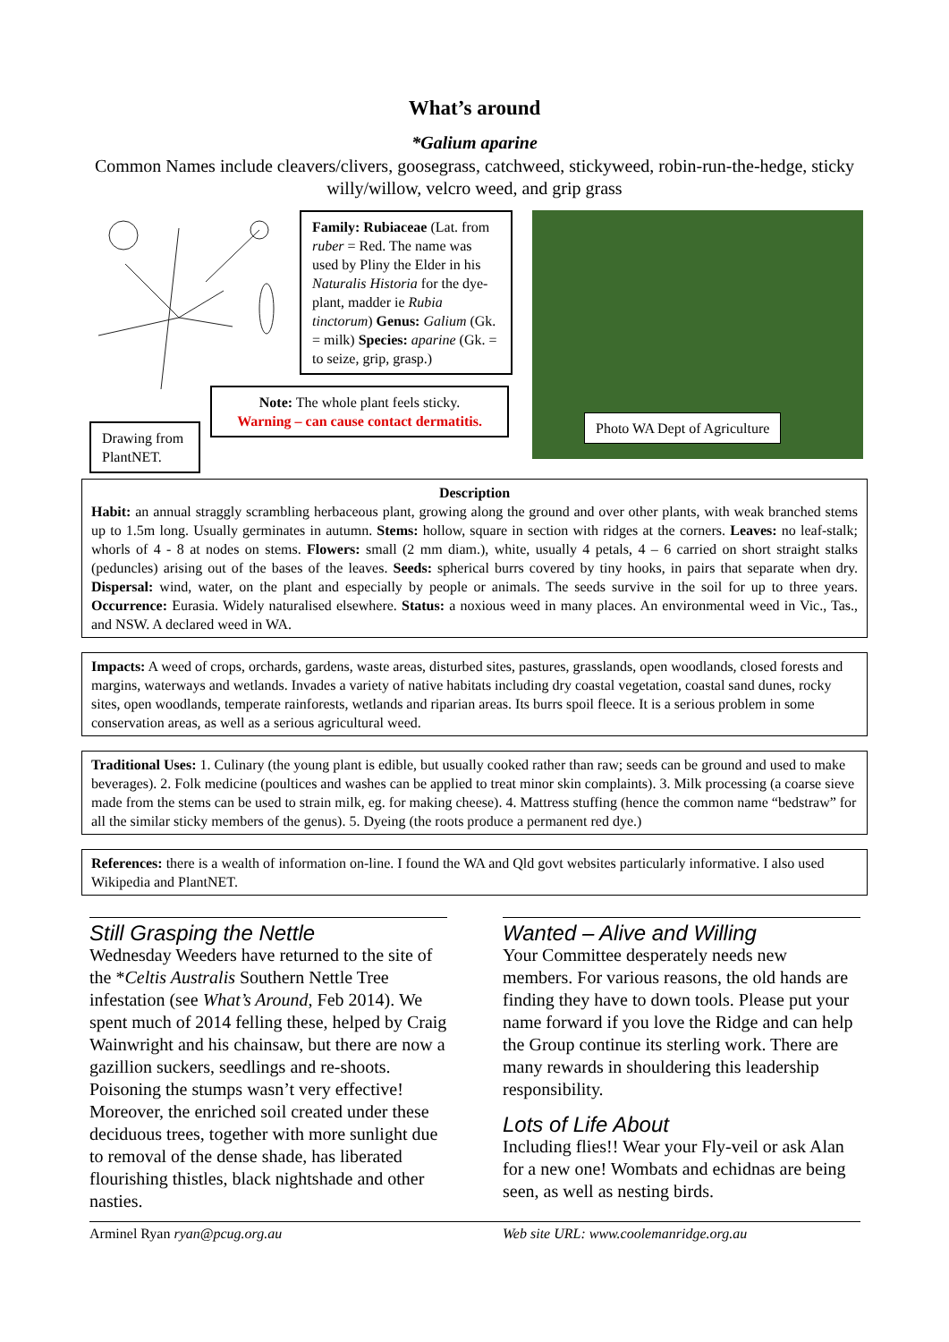What’s around
*Galium aparine
Common Names include cleavers/clivers, goosegrass, catchweed, stickyweed, robin-run-the-hedge, sticky willy/willow, velcro weed, and grip grass
Drawing from PlantNET.
Family: Rubiaceae (Lat. from ruber = Red. The name was used by Pliny the Elder in his Naturalis Historia for the dye-plant, madder ie Rubia tinctorum) Genus: Galium (Gk. = milk) Species: aparine (Gk. = to seize, grip, grasp.)
Note: The whole plant feels sticky.
Warning – can cause contact dermatitis.
Photo WA Dept of Agriculture
Description
Habit: an annual straggly scrambling herbaceous plant, growing along the ground and over other plants, with weak branched stems up to 1.5m long. Usually germinates in autumn. Stems: hollow, square in section with ridges at the corners. Leaves: no leaf-stalk; whorls of 4 - 8 at nodes on stems. Flowers: small (2 mm diam.), white, usually 4 petals, 4 – 6 carried on short straight stalks (peduncles) arising out of the bases of the leaves. Seeds: spherical burrs covered by tiny hooks, in pairs that separate when dry. Dispersal: wind, water, on the plant and especially by people or animals. The seeds survive in the soil for up to three years. Occurrence: Eurasia. Widely naturalised elsewhere. Status: a noxious weed in many places. An environmental weed in Vic., Tas., and NSW. A declared weed in WA.
Impacts: A weed of crops, orchards, gardens, waste areas, disturbed sites, pastures, grasslands, open woodlands, closed forests and margins, waterways and wetlands. Invades a variety of native habitats including dry coastal vegetation, coastal sand dunes, rocky sites, open woodlands, temperate rainforests, wetlands and riparian areas. Its burrs spoil fleece. It is a serious problem in some conservation areas, as well as a serious agricultural weed.
Traditional Uses: 1. Culinary (the young plant is edible, but usually cooked rather than raw; seeds can be ground and used to make beverages). 2. Folk medicine (poultices and washes can be applied to treat minor skin complaints). 3. Milk processing (a coarse sieve made from the stems can be used to strain milk, eg. for making cheese). 4. Mattress stuffing (hence the common name “bedstraw” for all the similar sticky members of the genus). 5. Dyeing (the roots produce a permanent red dye.)
References: there is a wealth of information on-line. I found the WA and Qld govt websites particularly informative. I also used Wikipedia and PlantNET.
Still Grasping the Nettle
Wednesday Weeders have returned to the site of the *Celtis Australis Southern Nettle Tree infestation (see What’s Around, Feb 2014). We spent much of 2014 felling these, helped by Craig Wainwright and his chainsaw, but there are now a gazillion suckers, seedlings and re-shoots. Poisoning the stumps wasn’t very effective! Moreover, the enriched soil created under these deciduous trees, together with more sunlight due to removal of the dense shade, has liberated flourishing thistles, black nightshade and other nasties.
Wanted – Alive and Willing
Your Committee desperately needs new members. For various reasons, the old hands are finding they have to down tools. Please put your name forward if you love the Ridge and can help the Group continue its sterling work. There are many rewards in shouldering this leadership responsibility.
Lots of Life About
Including flies!! Wear your Fly-veil or ask Alan for a new one! Wombats and echidnas are being seen, as well as nesting birds.
Arminel Ryan ryan@pcug.org.au Web site URL: www.coolemanridge.org.au